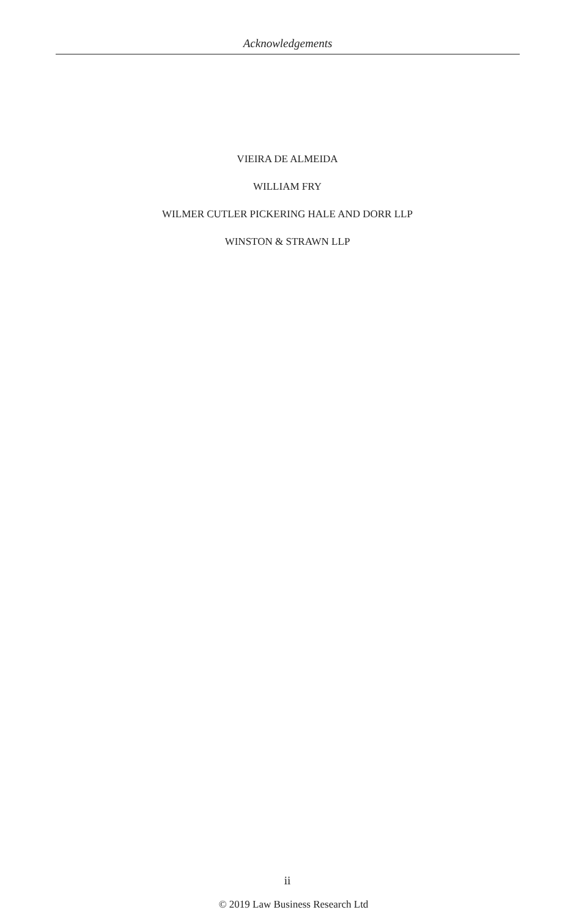Acknowledgements
VIEIRA DE ALMEIDA
WILLIAM FRY
WILMER CUTLER PICKERING HALE AND DORR LLP
WINSTON & STRAWN LLP
ii
© 2019 Law Business Research Ltd